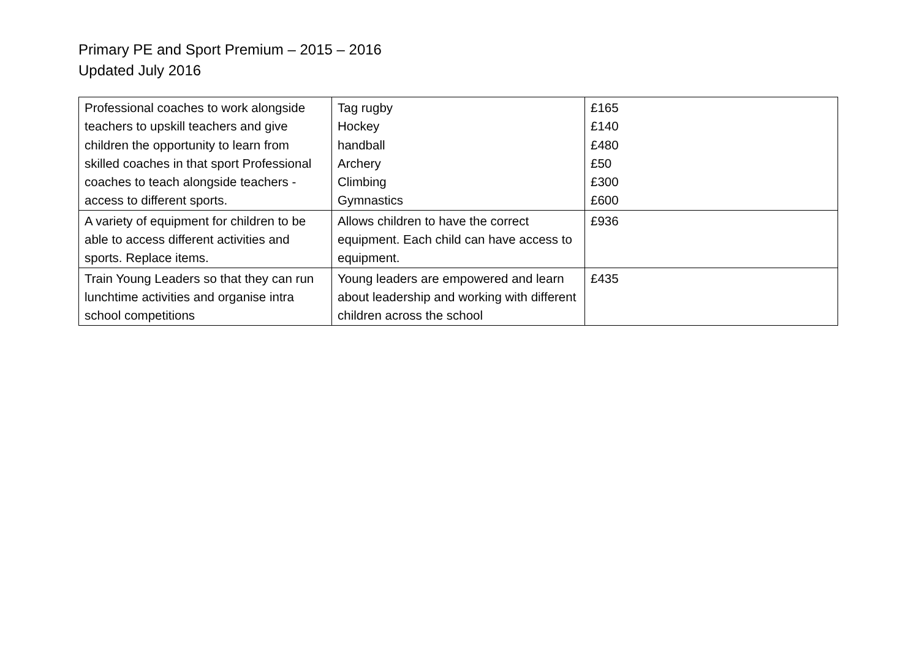Primary PE and Sport Premium – 2015 – 2016
Updated July 2016
| Professional coaches to work alongside teachers to upskill teachers and give children the opportunity to learn from skilled coaches in that sport Professional coaches to teach alongside teachers - access to different sports. | Tag rugby Hockey handball Archery Climbing Gymnastics | £165 £140 £480 £50 £300 £600 |
| A variety of equipment for children to be able to access different activities and sports. Replace items. | Allows children to have the correct equipment. Each child can have access to equipment. | £936 |
| Train Young Leaders so that they can run lunchtime activities and organise intra school competitions | Young leaders are empowered and learn about leadership and working with different children across the school | £435 |